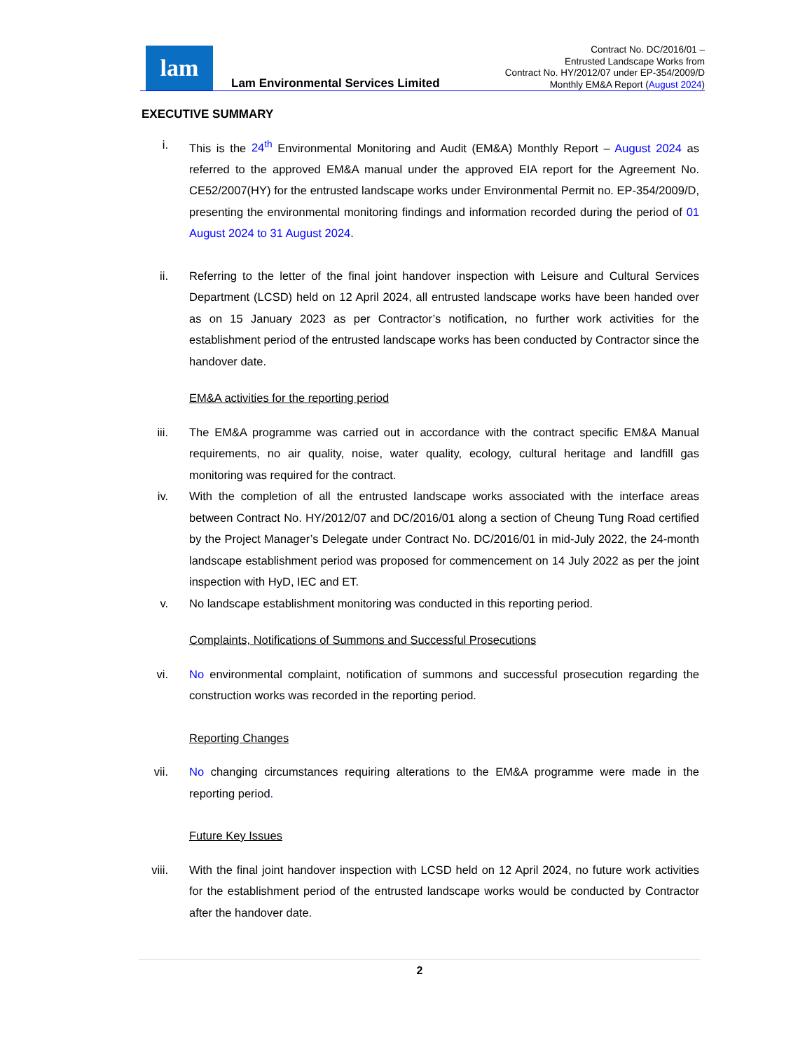lam
Lam Environmental Services Limited
Contract No. DC/2016/01 –
Entrusted Landscape Works from
Contract No. HY/2012/07 under EP-354/2009/D
Monthly EM&A Report (August 2024)
EXECUTIVE SUMMARY
i. This is the 24<sup>th</sup> Environmental Monitoring and Audit (EM&A) Monthly Report – August 2024 as referred to the approved EM&A manual under the approved EIA report for the Agreement No. CE52/2007(HY) for the entrusted landscape works under Environmental Permit no. EP-354/2009/D, presenting the environmental monitoring findings and information recorded during the period of 01 August 2024 to 31 August 2024.
ii. Referring to the letter of the final joint handover inspection with Leisure and Cultural Services Department (LCSD) held on 12 April 2024, all entrusted landscape works have been handed over as on 15 January 2023 as per Contractor’s notification, no further work activities for the establishment period of the entrusted landscape works has been conducted by Contractor since the handover date.
EM&A activities for the reporting period
iii. The EM&A programme was carried out in accordance with the contract specific EM&A Manual requirements, no air quality, noise, water quality, ecology, cultural heritage and landfill gas monitoring was required for the contract.
iv. With the completion of all the entrusted landscape works associated with the interface areas between Contract No. HY/2012/07 and DC/2016/01 along a section of Cheung Tung Road certified by the Project Manager’s Delegate under Contract No. DC/2016/01 in mid-July 2022, the 24-month landscape establishment period was proposed for commencement on 14 July 2022 as per the joint inspection with HyD, IEC and ET.
v. No landscape establishment monitoring was conducted in this reporting period.
Complaints, Notifications of Summons and Successful Prosecutions
vi. No environmental complaint, notification of summons and successful prosecution regarding the construction works was recorded in the reporting period.
Reporting Changes
vii. No changing circumstances requiring alterations to the EM&A programme were made in the reporting period.
Future Key Issues
viii. With the final joint handover inspection with LCSD held on 12 April 2024, no future work activities for the establishment period of the entrusted landscape works would be conducted by Contractor after the handover date.
2